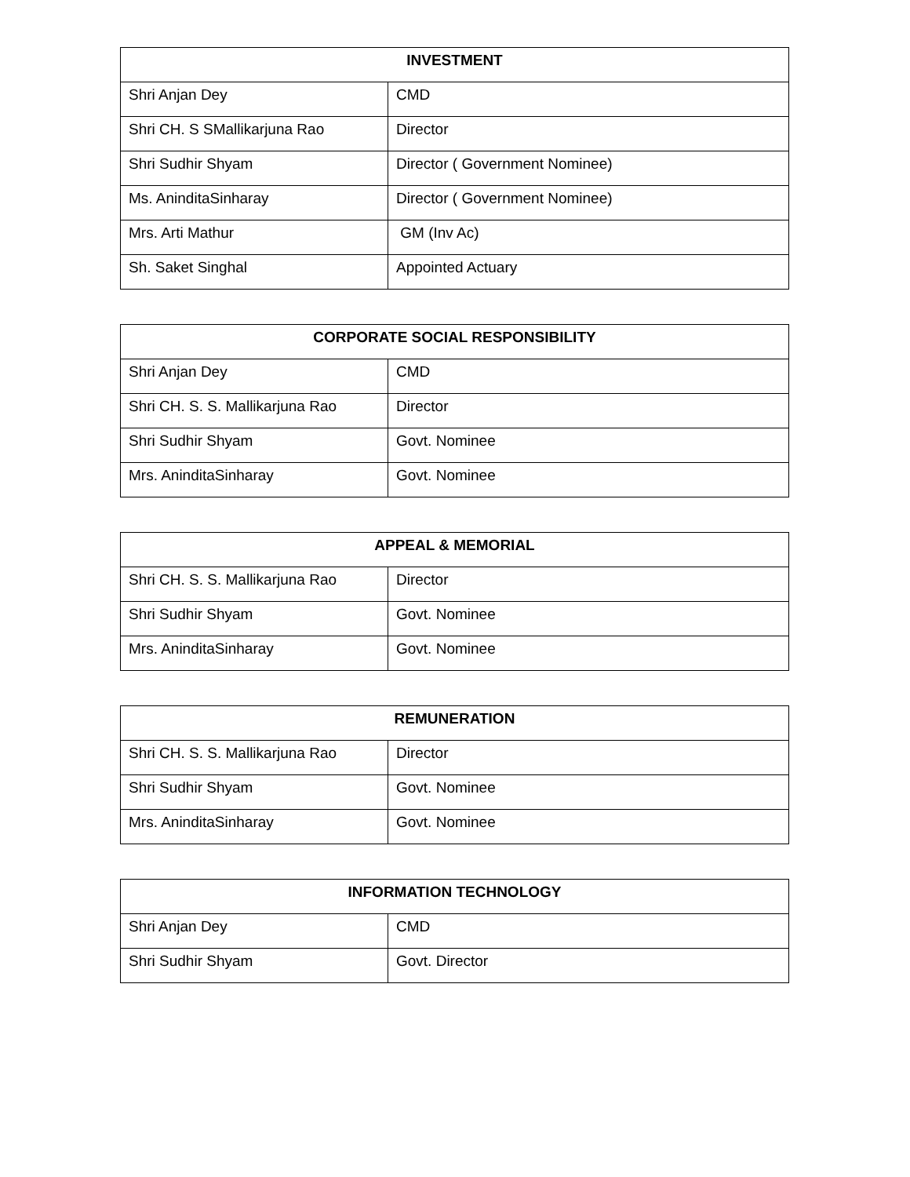| INVESTMENT | |
| --- | --- |
| Shri Anjan Dey | CMD |
| Shri CH. S SMallikarjuna Rao | Director |
| Shri Sudhir Shyam | Director ( Government Nominee) |
| Ms. AninditaSinharay | Director ( Government Nominee) |
| Mrs. Arti Mathur | GM (Inv Ac) |
| Sh. Saket Singhal | Appointed Actuary |
| CORPORATE SOCIAL RESPONSIBILITY | |
| --- | --- |
| Shri Anjan Dey | CMD |
| Shri CH. S. S. Mallikarjuna Rao | Director |
| Shri Sudhir Shyam | Govt. Nominee |
| Mrs. AninditaSinharay | Govt. Nominee |
| APPEAL & MEMORIAL | |
| --- | --- |
| Shri CH. S. S. Mallikarjuna Rao | Director |
| Shri Sudhir Shyam | Govt. Nominee |
| Mrs. AninditaSinharay | Govt. Nominee |
| REMUNERATION | |
| --- | --- |
| Shri CH. S. S. Mallikarjuna Rao | Director |
| Shri Sudhir Shyam | Govt. Nominee |
| Mrs. AninditaSinharay | Govt. Nominee |
| INFORMATION TECHNOLOGY | |
| --- | --- |
| Shri Anjan Dey | CMD |
| Shri Sudhir Shyam | Govt. Director |